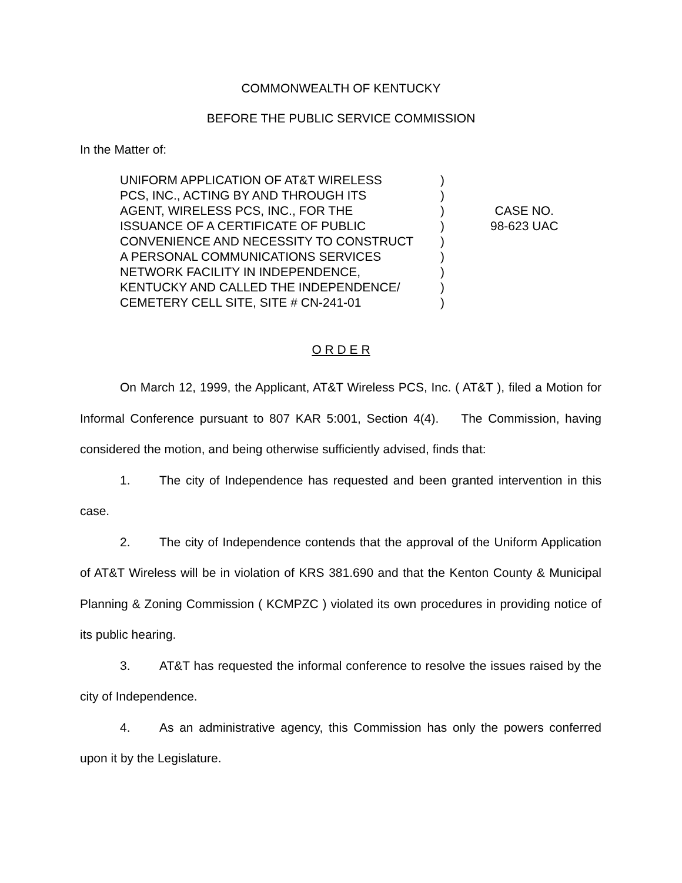COMMONWEALTH OF KENTUCKY
BEFORE THE PUBLIC SERVICE COMMISSION
In the Matter of:
UNIFORM APPLICATION OF AT&T WIRELESS
PCS, INC., ACTING BY AND THROUGH ITS
AGENT, WIRELESS PCS, INC., FOR THE
ISSUANCE OF A CERTIFICATE OF PUBLIC
CONVENIENCE AND NECESSITY TO CONSTRUCT
A PERSONAL COMMUNICATIONS SERVICES
NETWORK FACILITY IN INDEPENDENCE,
KENTUCKY AND CALLED THE INDEPENDENCE/
CEMETERY CELL SITE, SITE # CN-241-01
)
)
)
)
)
)
)
)
)
CASE NO.
98-623 UAC
O R D E R
On March 12, 1999, the Applicant, AT&T Wireless PCS, Inc. ( AT&T ), filed a Motion for Informal Conference pursuant to 807 KAR 5:001, Section 4(4). The Commission, having considered the motion, and being otherwise sufficiently advised, finds that:
1. The city of Independence has requested and been granted intervention in this case.
2. The city of Independence contends that the approval of the Uniform Application of AT&T Wireless will be in violation of KRS 381.690 and that the Kenton County & Municipal Planning & Zoning Commission ( KCMPZC ) violated its own procedures in providing notice of its public hearing.
3. AT&T has requested the informal conference to resolve the issues raised by the city of Independence.
4. As an administrative agency, this Commission has only the powers conferred upon it by the Legislature.